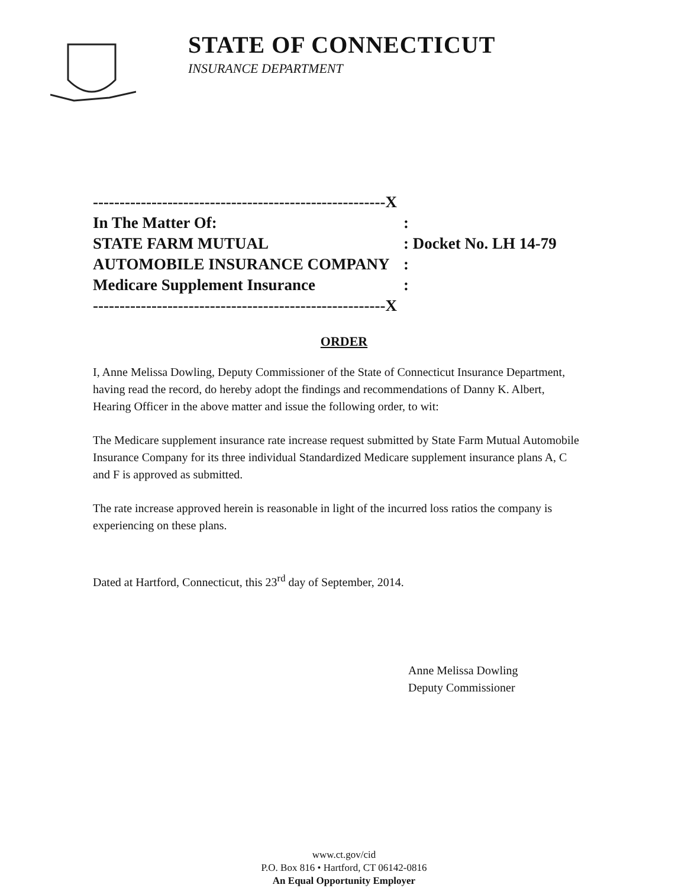STATE OF CONNECTICUT
INSURANCE DEPARTMENT
-------------------------------------------------------X
In The Matter Of::
STATE FARM MUTUAL: Docket No. LH 14-79
AUTOMOBILE INSURANCE COMPANY:
Medicare Supplement Insurance:
-------------------------------------------------------X
ORDER
I, Anne Melissa Dowling, Deputy Commissioner of the State of Connecticut Insurance Department, having read the record, do hereby adopt the findings and recommendations of Danny K. Albert, Hearing Officer in the above matter and issue the following order, to wit:
The Medicare supplement insurance rate increase request submitted by State Farm Mutual Automobile Insurance Company for its three individual Standardized Medicare supplement insurance plans A, C and F is approved as submitted.
The rate increase approved herein is reasonable in light of the incurred loss ratios the company is experiencing on these plans.
Dated at Hartford, Connecticut, this 23<sup>rd</sup> day of September, 2014.
Anne Melissa Dowling
Deputy Commissioner
www.ct.gov/cid
P.O. Box 816 • Hartford, CT 06142-0816
An Equal Opportunity Employer